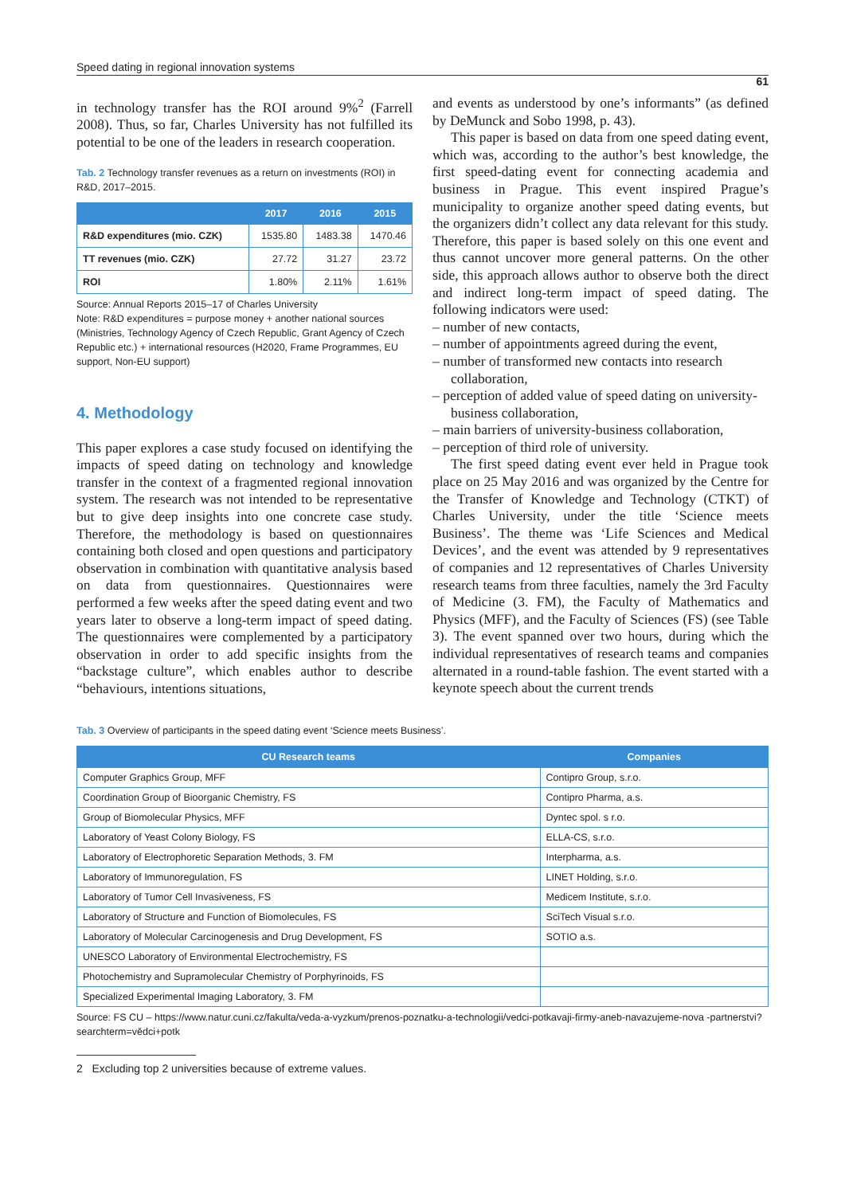Speed dating in regional innovation systems 61
in technology transfer has the ROI around 9%<sup>2</sup> (Farrell 2008). Thus, so far, Charles University has not fulfilled its potential to be one of the leaders in research cooperation.
Tab. 2 Technology transfer revenues as a return on investments (ROI) in R&D, 2017–2015.
| | 2017 | 2016 | 2015 |
| --- | --- | --- | --- |
| R&D expenditures (mio. CZK) | 1535.80 | 1483.38 | 1470.46 |
| TT revenues (mio. CZK) | 27.72 | 31.27 | 23.72 |
| ROI | 1.80% | 2.11% | 1.61% |
Source: Annual Reports 2015–17 of Charles University
Note: R&D expenditures = purpose money + another national sources (Ministries, Technology Agency of Czech Republic, Grant Agency of Czech Republic etc.) + international resources (H2020, Frame Programmes, EU support, Non-EU support)
4. Methodology
This paper explores a case study focused on identifying the impacts of speed dating on technology and knowledge transfer in the context of a fragmented regional innovation system. The research was not intended to be representative but to give deep insights into one concrete case study. Therefore, the methodology is based on questionnaires containing both closed and open questions and participatory observation in combination with quantitative analysis based on data from questionnaires. Questionnaires were performed a few weeks after the speed dating event and two years later to observe a long-term impact of speed dating. The questionnaires were complemented by a participatory observation in order to add specific insights from the “backstage culture”, which enables author to describe “behaviours, intentions situations,
and events as understood by one’s informants” (as defined by DeMunck and Sobo 1998, p. 43).
This paper is based on data from one speed dating event, which was, according to the author’s best knowledge, the first speed-dating event for connecting academia and business in Prague. This event inspired Prague’s municipality to organize another speed dating events, but the organizers didn’t collect any data relevant for this study. Therefore, this paper is based solely on this one event and thus cannot uncover more general patterns. On the other side, this approach allows author to observe both the direct and indirect long-term impact of speed dating. The following indicators were used:
– number of new contacts,
– number of appointments agreed during the event,
– number of transformed new contacts into research collaboration,
– perception of added value of speed dating on university-business collaboration,
– main barriers of university-business collaboration,
– perception of third role of university.
The first speed dating event ever held in Prague took place on 25 May 2016 and was organized by the Centre for the Transfer of Knowledge and Technology (CTKT) of Charles University, under the title ‘Science meets Business’. The theme was ‘Life Sciences and Medical Devices’, and the event was attended by 9 representatives of companies and 12 representatives of Charles University research teams from three faculties, namely the 3rd Faculty of Medicine (3. FM), the Faculty of Mathematics and Physics (MFF), and the Faculty of Sciences (FS) (see Table 3). The event spanned over two hours, during which the individual representatives of research teams and companies alternated in a round-table fashion. The event started with a keynote speech about the current trends
Tab. 3 Overview of participants in the speed dating event ‘Science meets Business’.
| CU Research teams | Companies |
| --- | --- |
| Computer Graphics Group, MFF | Contipro Group, s.r.o. |
| Coordination Group of Bioorganic Chemistry, FS | Contipro Pharma, a.s. |
| Group of Biomolecular Physics, MFF | Dyntec spol. s r.o. |
| Laboratory of Yeast Colony Biology, FS | ELLA-CS, s.r.o. |
| Laboratory of Electrophoretic Separation Methods, 3. FM | Interpharma, a.s. |
| Laboratory of Immunoregulation, FS | LINET Holding, s.r.o. |
| Laboratory of Tumor Cell Invasiveness, FS | Medicem Institute, s.r.o. |
| Laboratory of Structure and Function of Biomolecules, FS | SciTech Visual s.r.o. |
| Laboratory of Molecular Carcinogenesis and Drug Development, FS | SOTIO a.s. |
| UNESCO Laboratory of Environmental Electrochemistry, FS | |
| Photochemistry and Supramolecular Chemistry of Porphyrinoids, FS | |
| Specialized Experimental Imaging Laboratory, 3. FM | |
Source: FS CU – https://www.natur.cuni.cz/fakulta/veda-a-vyzkum/prenos-poznatku-a-technologii/vedci-potkavaji-firmy-aneb-navazujeme-nova -partnerstvi?searchterm=vědci+potk
2 Excluding top 2 universities because of extreme values.